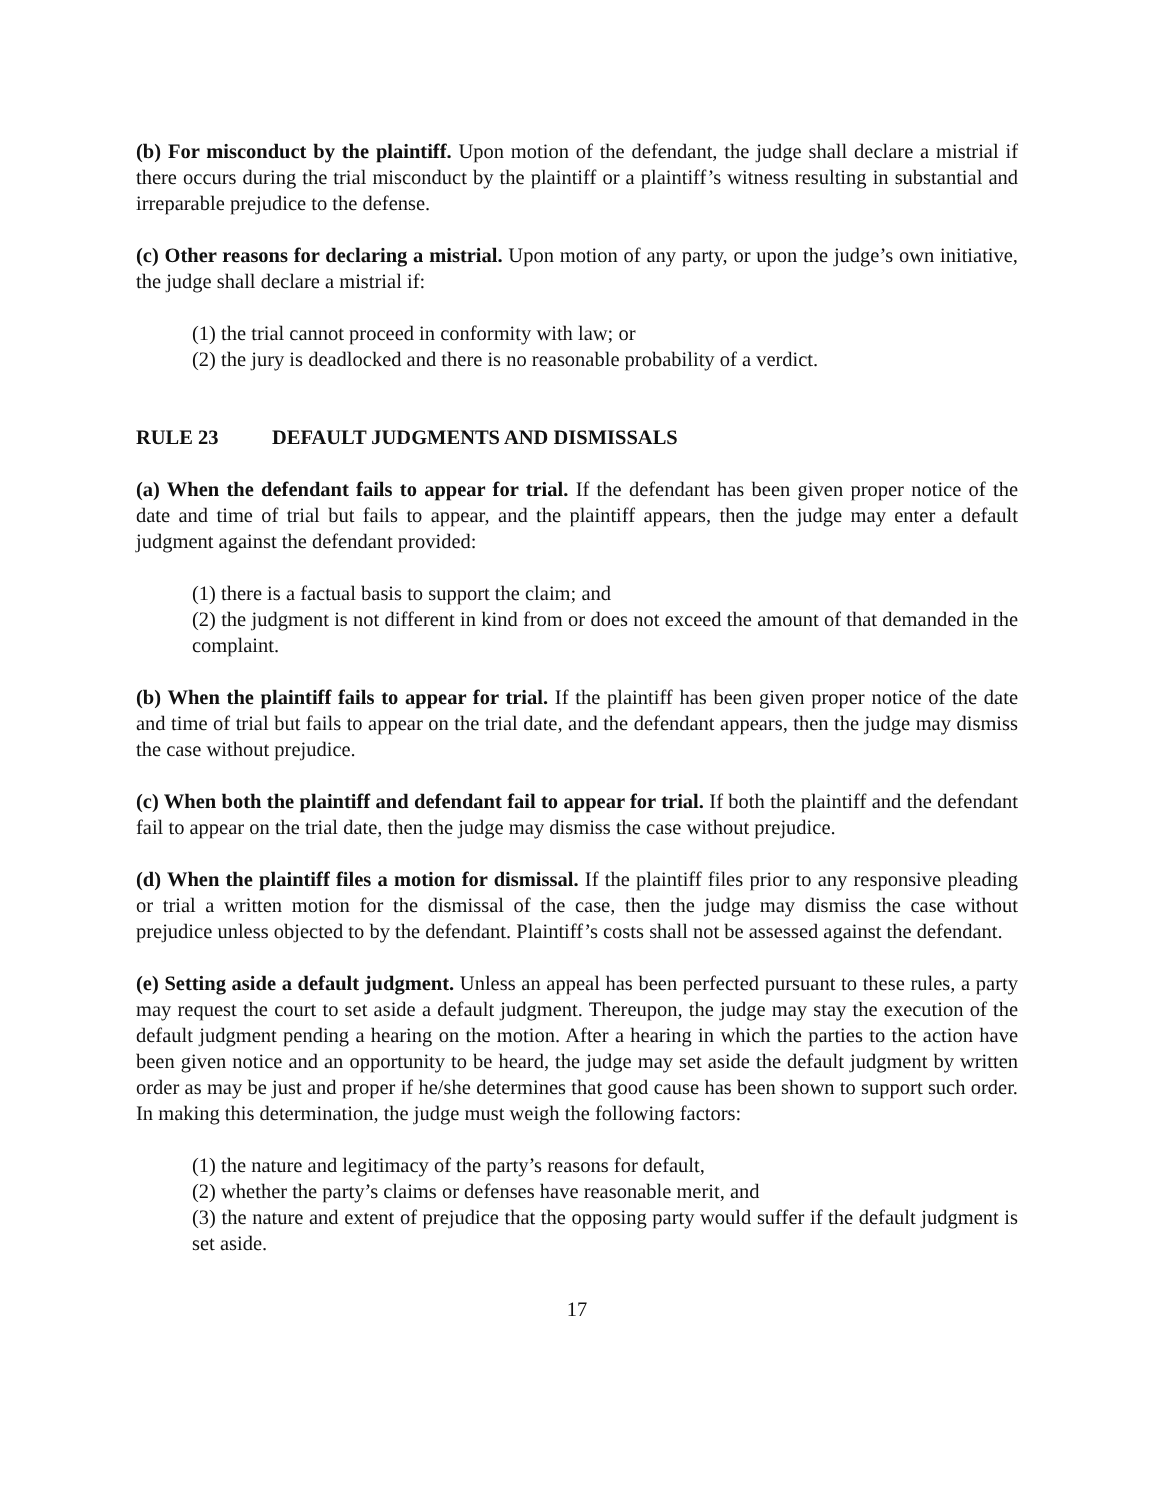(b) For misconduct by the plaintiff. Upon motion of the defendant, the judge shall declare a mistrial if there occurs during the trial misconduct by the plaintiff or a plaintiff’s witness resulting in substantial and irreparable prejudice to the defense.
(c) Other reasons for declaring a mistrial. Upon motion of any party, or upon the judge’s own initiative, the judge shall declare a mistrial if:
(1) the trial cannot proceed in conformity with law; or
(2) the jury is deadlocked and there is no reasonable probability of a verdict.
RULE 23 DEFAULT JUDGMENTS AND DISMISSALS
(a) When the defendant fails to appear for trial. If the defendant has been given proper notice of the date and time of trial but fails to appear, and the plaintiff appears, then the judge may enter a default judgment against the defendant provided:
(1) there is a factual basis to support the claim; and
(2) the judgment is not different in kind from or does not exceed the amount of that demanded in the complaint.
(b) When the plaintiff fails to appear for trial. If the plaintiff has been given proper notice of the date and time of trial but fails to appear on the trial date, and the defendant appears, then the judge may dismiss the case without prejudice.
(c) When both the plaintiff and defendant fail to appear for trial. If both the plaintiff and the defendant fail to appear on the trial date, then the judge may dismiss the case without prejudice.
(d) When the plaintiff files a motion for dismissal. If the plaintiff files prior to any responsive pleading or trial a written motion for the dismissal of the case, then the judge may dismiss the case without prejudice unless objected to by the defendant. Plaintiff’s costs shall not be assessed against the defendant.
(e) Setting aside a default judgment. Unless an appeal has been perfected pursuant to these rules, a party may request the court to set aside a default judgment. Thereupon, the judge may stay the execution of the default judgment pending a hearing on the motion. After a hearing in which the parties to the action have been given notice and an opportunity to be heard, the judge may set aside the default judgment by written order as may be just and proper if he/she determines that good cause has been shown to support such order. In making this determination, the judge must weigh the following factors:
(1) the nature and legitimacy of the party’s reasons for default,
(2) whether the party’s claims or defenses have reasonable merit, and
(3) the nature and extent of prejudice that the opposing party would suffer if the default judgment is set aside.
17